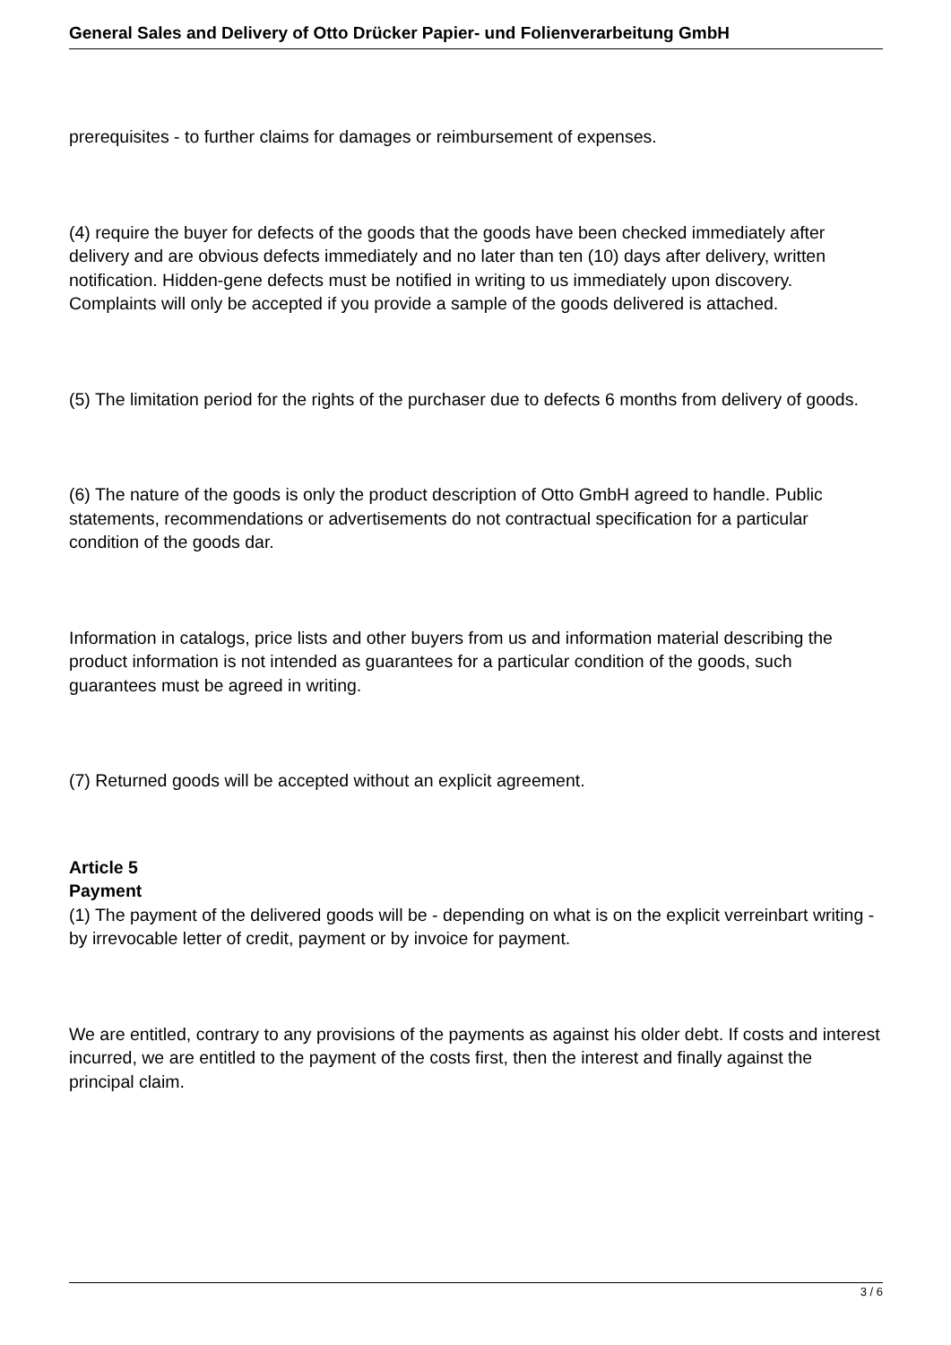General Sales and Delivery of Otto Drücker Papier- und Folienverarbeitung GmbH
prerequisites - to further claims for damages or reimbursement of expenses.
(4) require the buyer for defects of the goods that the goods have been checked immediately after delivery and are obvious defects immediately and no later than ten (10) days after delivery, written notification. Hidden-gene defects must be notified in writing to us immediately upon discovery.
Complaints will only be accepted if you provide a sample of the goods delivered is attached.
(5) The limitation period for the rights of the purchaser due to defects 6 months from delivery of goods.
(6) The nature of the goods is only the product description of Otto GmbH agreed to handle. Public statements, recommendations or advertisements do not contractual specification for a particular condition of the goods dar.
Information in catalogs, price lists and other buyers from us and information material describing the product information is not intended as guarantees for a particular condition of the goods, such guarantees must be agreed in writing.
(7) Returned goods will be accepted without an explicit agreement.
Article 5
Payment
(1) The payment of the delivered goods will be - depending on what is on the explicit verreinbart writing - by irrevocable letter of credit, payment or by invoice for payment.
We are entitled, contrary to any provisions of the payments as against his older debt. If costs and interest incurred, we are entitled to the payment of the costs first, then the interest and finally against the principal claim.
3 / 6